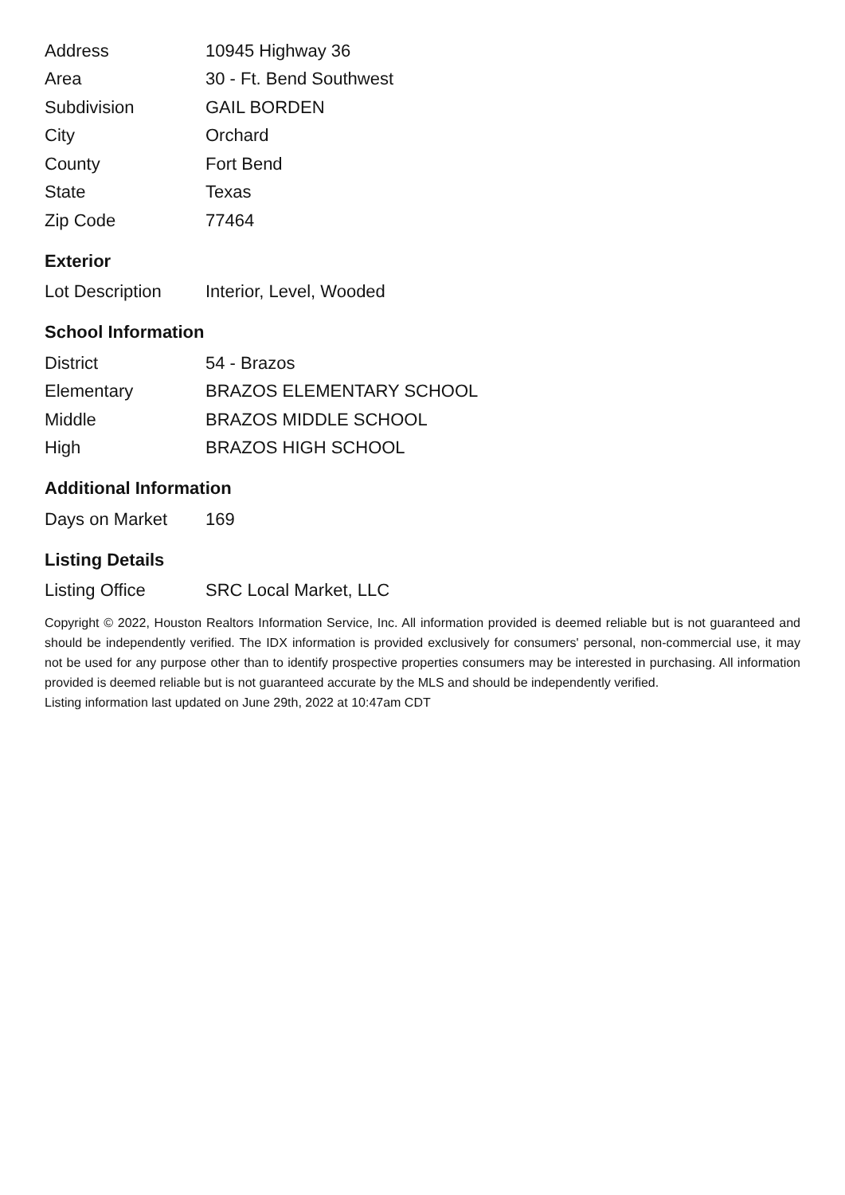| Address | 10945 Highway 36 |
| Area | 30 - Ft. Bend Southwest |
| Subdivision | GAIL BORDEN |
| City | Orchard |
| County | Fort Bend |
| State | Texas |
| Zip Code | 77464 |
Exterior
| Lot Description | Interior, Level, Wooded |
School Information
| District | 54 - Brazos |
| Elementary | BRAZOS ELEMENTARY SCHOOL |
| Middle | BRAZOS MIDDLE SCHOOL |
| High | BRAZOS HIGH SCHOOL |
Additional Information
| Days on Market | 169 |
Listing Details
| Listing Office | SRC Local Market, LLC |
Copyright © 2022, Houston Realtors Information Service, Inc. All information provided is deemed reliable but is not guaranteed and should be independently verified. The IDX information is provided exclusively for consumers' personal, non-commercial use, it may not be used for any purpose other than to identify prospective properties consumers may be interested in purchasing. All information provided is deemed reliable but is not guaranteed accurate by the MLS and should be independently verified.
Listing information last updated on June 29th, 2022 at 10:47am CDT